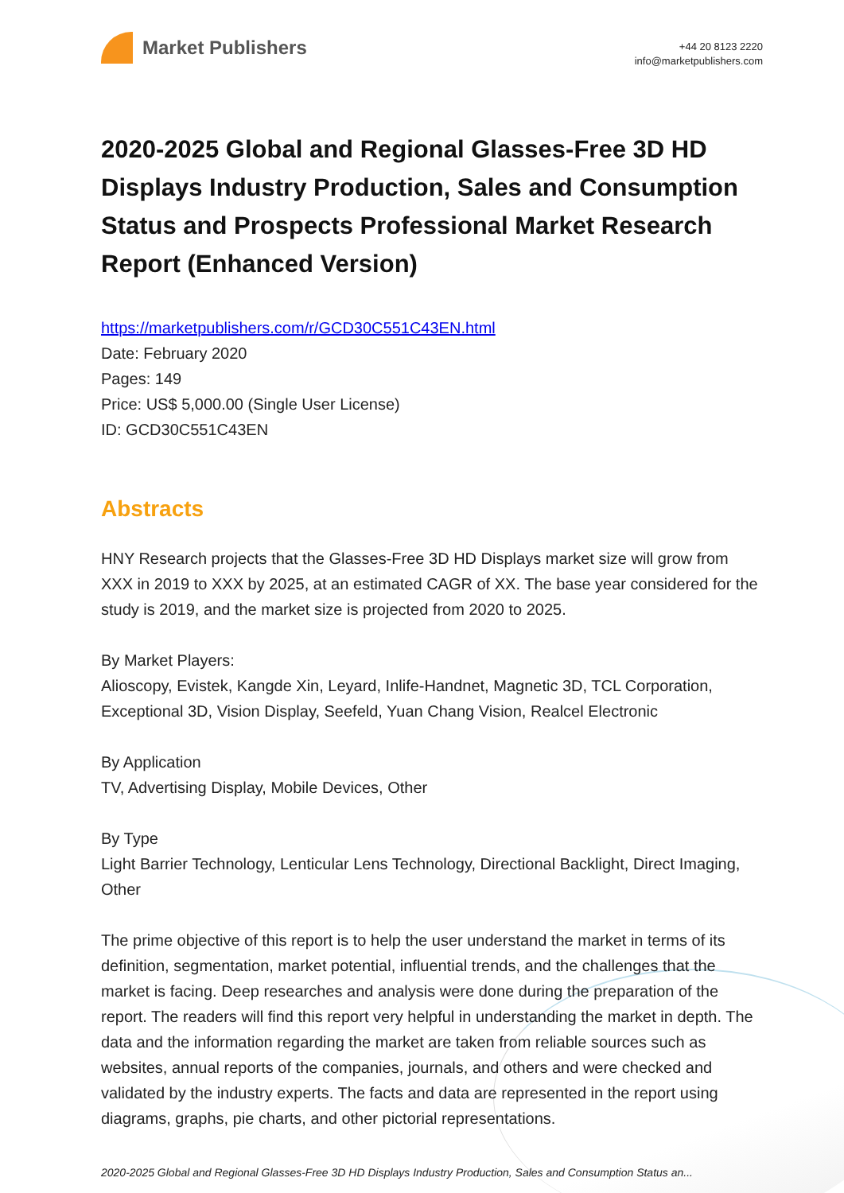Market Publishers
+44 20 8123 2220
info@marketpublishers.com
2020-2025 Global and Regional Glasses-Free 3D HD Displays Industry Production, Sales and Consumption Status and Prospects Professional Market Research Report (Enhanced Version)
https://marketpublishers.com/r/GCD30C551C43EN.html
Date: February 2020
Pages: 149
Price: US$ 5,000.00 (Single User License)
ID: GCD30C551C43EN
Abstracts
HNY Research projects that the Glasses-Free 3D HD Displays market size will grow from XXX in 2019 to XXX by 2025, at an estimated CAGR of XX. The base year considered for the study is 2019, and the market size is projected from 2020 to 2025.
By Market Players:
Alioscopy, Evistek, Kangde Xin, Leyard, Inlife-Handnet, Magnetic 3D, TCL Corporation, Exceptional 3D, Vision Display, Seefeld, Yuan Chang Vision, Realcel Electronic
By Application
TV, Advertising Display, Mobile Devices, Other
By Type
Light Barrier Technology, Lenticular Lens Technology, Directional Backlight, Direct Imaging, Other
The prime objective of this report is to help the user understand the market in terms of its definition, segmentation, market potential, influential trends, and the challenges that the market is facing. Deep researches and analysis were done during the preparation of the report. The readers will find this report very helpful in understanding the market in depth. The data and the information regarding the market are taken from reliable sources such as websites, annual reports of the companies, journals, and others and were checked and validated by the industry experts. The facts and data are represented in the report using diagrams, graphs, pie charts, and other pictorial representations.
2020-2025 Global and Regional Glasses-Free 3D HD Displays Industry Production, Sales and Consumption Status an...